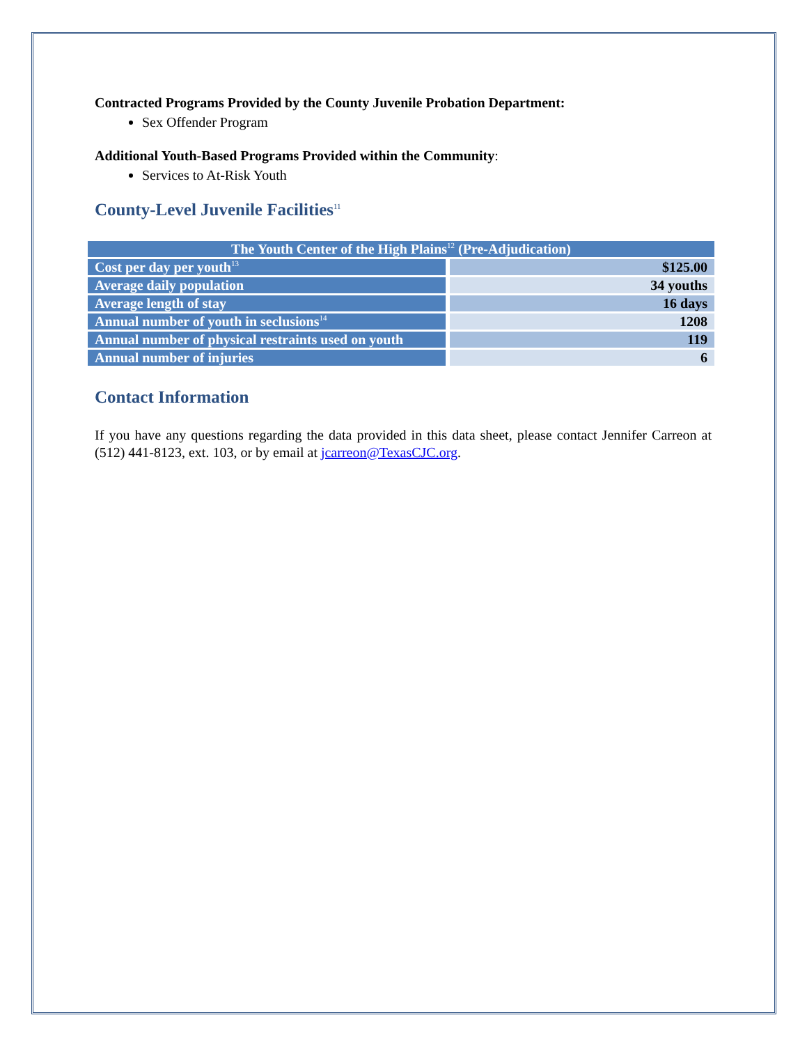Contracted Programs Provided by the County Juvenile Probation Department:
Sex Offender Program
Additional Youth-Based Programs Provided within the Community:
Services to At-Risk Youth
County-Level Juvenile Facilities<sup>11</sup>
| The Youth Center of the High Plains<sup>12</sup> (Pre-Adjudication) | |
| --- | --- |
| Cost per day per youth<sup>13</sup> | $125.00 |
| Average daily population | 34 youths |
| Average length of stay | 16 days |
| Annual number of youth in seclusions<sup>14</sup> | 1208 |
| Annual number of physical restraints used on youth | 119 |
| Annual number of injuries | 6 |
Contact Information
If you have any questions regarding the data provided in this data sheet, please contact Jennifer Carreon at (512) 441-8123, ext. 103, or by email at jcarreon@TexasCJC.org.